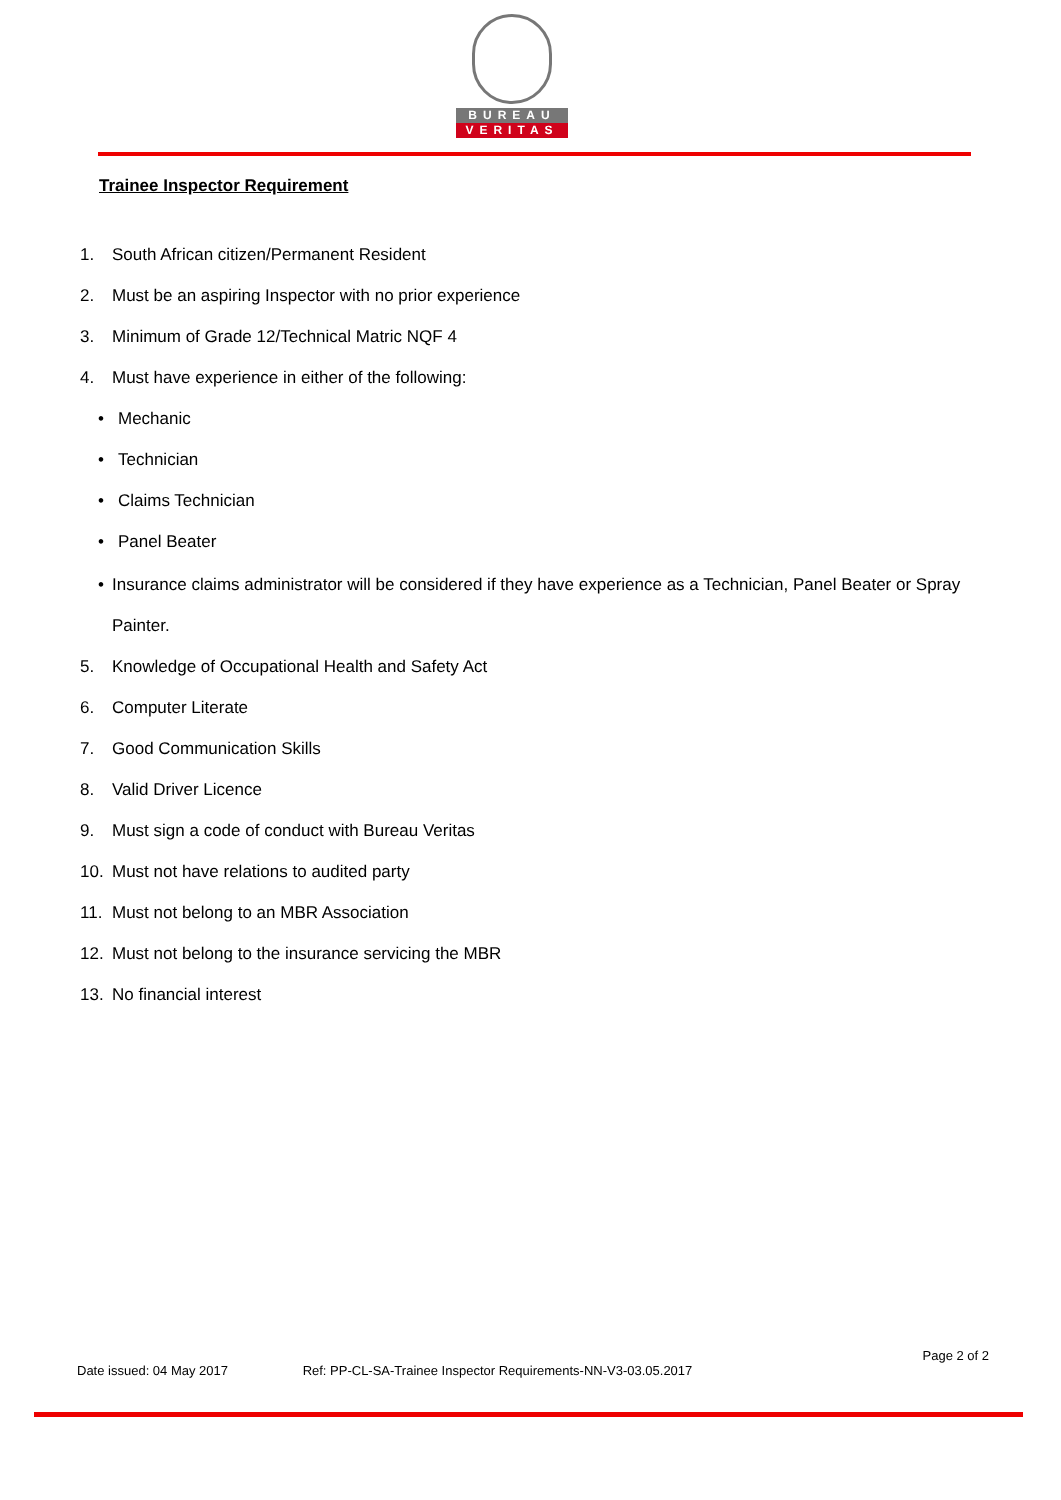BUREAU
VERITAS
Trainee Inspector Requirement
1. South African citizen/Permanent Resident
2. Must be an aspiring Inspector with no prior experience
3. Minimum of Grade 12/Technical Matric NQF 4
4. Must have experience in either of the following:
• Mechanic
• Technician
• Claims Technician
• Panel Beater
• Insurance claims administrator will be considered if they have experience as a Technician, Panel Beater or Spray Painter.
5. Knowledge of Occupational Health and Safety Act
6. Computer Literate
7. Good Communication Skills
8. Valid Driver Licence
9. Must sign a code of conduct with Bureau Veritas
10. Must not have relations to audited party
11. Must not belong to an MBR Association
12. Must not belong to the insurance servicing the MBR
13. No financial interest
Page 2 of 2
Date issued: 04 May 2017 Ref: PP-CL-SA-Trainee Inspector Requirements-NN-V3-03.05.2017